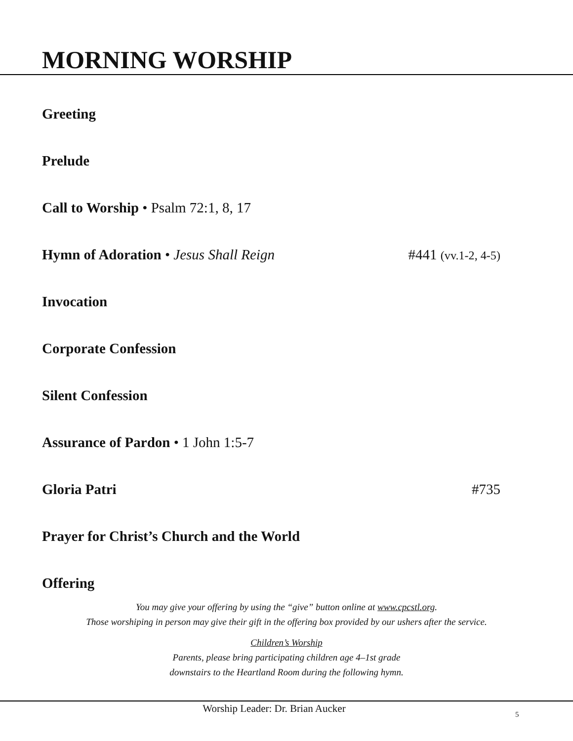MORNING WORSHIP
Greeting
Prelude
Call to Worship • Psalm 72:1, 8, 17
Hymn of Adoration • Jesus Shall Reign #441 (vv.1-2, 4-5)
Invocation
Corporate Confession
Silent Confession
Assurance of Pardon • 1 John 1:5-7
Gloria Patri #735
Prayer for Christ’s Church and the World
Offering
You may give your offering by using the “give” button online at www.cpcstl.org.
Those worshiping in person may give their gift in the offering box provided by our ushers after the service.
Children’s Worship
Parents, please bring participating children age 4–1st grade
downstairs to the Heartland Room during the following hymn.
Worship Leader: Dr. Brian Aucker 5